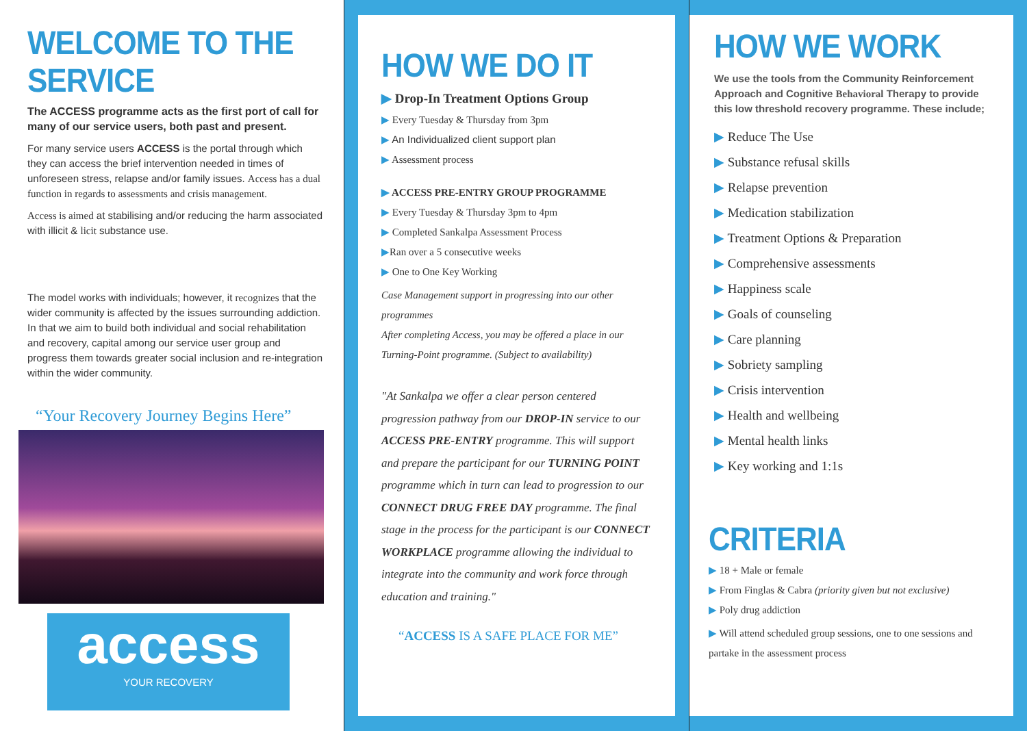WELCOME TO THE SERVICE
The ACCESS programme acts as the first port of call for many of our service users, both past and present.
For many service users ACCESS is the portal through which they can access the brief intervention needed in times of unforeseen stress, relapse and/or family issues. Access has a dual function in regards to assessments and crisis management.
Access is aimed at stabilising and/or reducing the harm associated with illicit & licit substance use.
The model works with individuals; however, it recognizes that the wider community is affected by the issues surrounding addiction. In that we aim to build both individual and social rehabilitation and recovery, capital among our service user group and progress them towards greater social inclusion and re-integration within the wider community.
“Your Recovery Journey Begins Here”
access
YOUR RECOVERY
HOW WE DO IT
▶ Drop-In Treatment Options Group
▶ Every Tuesday & Thursday from 3pm
▶ An Individualized client support plan
▶ Assessment process
▶ ACCESS PRE-ENTRY GROUP PROGRAMME
▶ Every Tuesday & Thursday 3pm to 4pm
▶ Completed Sankalpa Assessment Process
▶Ran over a 5 consecutive weeks
▶ One to One Key Working
Case Management support in progressing into our other programmes
After completing Access, you may be offered a place in our Turning-Point programme. (Subject to availability)
"At Sankalpa we offer a clear person centered progression pathway from our DROP-IN service to our ACCESS PRE-ENTRY programme. This will support and prepare the participant for our TURNING POINT programme which in turn can lead to progression to our CONNECT DRUG FREE DAY programme. The final stage in the process for the participant is our CONNECT WORKPLACE programme allowing the individual to integrate into the community and work force through education and training."
“ACCESS IS A SAFE PLACE FOR ME”
HOW WE WORK
We use the tools from the Community Reinforcement Approach and Cognitive Behavioral Therapy to provide this low threshold recovery programme. These include;
▶ Reduce The Use
▶ Substance refusal skills
▶ Relapse prevention
▶ Medication stabilization
▶ Treatment Options & Preparation
▶ Comprehensive assessments
▶ Happiness scale
▶ Goals of counseling
▶ Care planning
▶ Sobriety sampling
▶ Crisis intervention
▶ Health and wellbeing
▶ Mental health links
▶ Key working and 1:1s
CRITERIA
▶ 18 + Male or female
▶ From Finglas & Cabra (priority given but not exclusive)
▶ Poly drug addiction
▶ Will attend scheduled group sessions, one to one sessions and partake in the assessment process